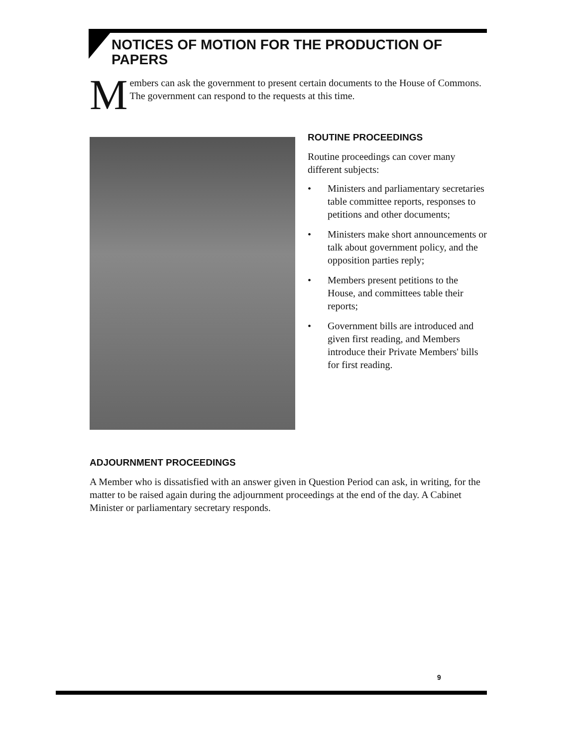NOTICES OF MOTION FOR THE PRODUCTION OF PAPERS
Members can ask the government to present certain documents to the House of Commons. The government can respond to the requests at this time.
ROUTINE PROCEEDINGS
Routine proceedings can cover many different subjects:
• Ministers and parliamentary secretaries table committee reports, responses to petitions and other documents;
• Ministers make short announcements or talk about government policy, and the opposition parties reply;
• Members present petitions to the House, and committees table their reports;
• Government bills are introduced and given first reading, and Members introduce their Private Members' bills for first reading.
ADJOURNMENT PROCEEDINGS
A Member who is dissatisfied with an answer given in Question Period can ask, in writing, for the matter to be raised again during the adjournment proceedings at the end of the day. A Cabinet Minister or parliamentary secretary responds.
9